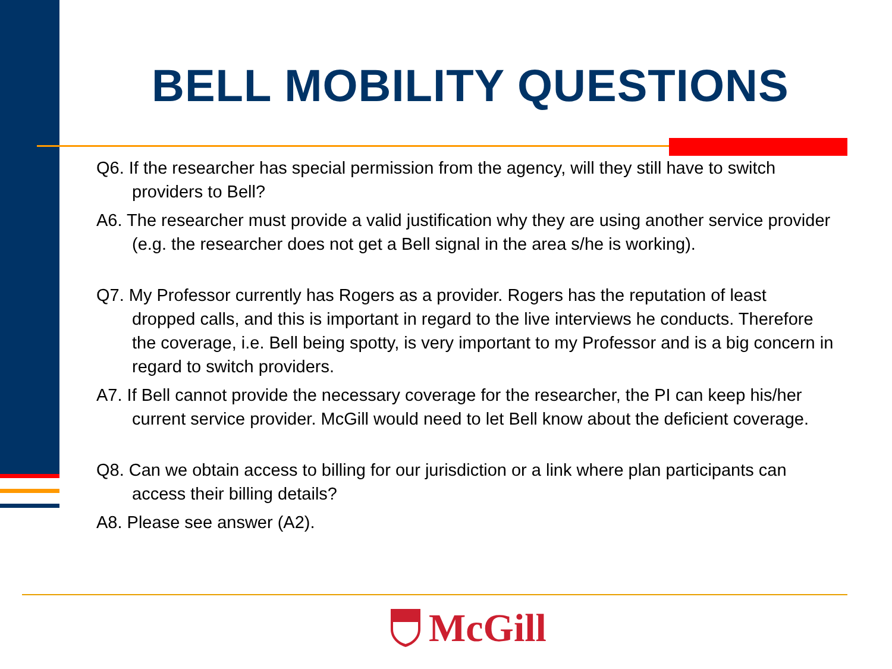BELL MOBILITY QUESTIONS
Q6. If the researcher has special permission from the agency, will they still have to switch providers to Bell?
A6. The researcher must provide a valid justification why they are using another service provider (e.g. the researcher does not get a Bell signal in the area s/he is working).
Q7. My Professor currently has Rogers as a provider. Rogers has the reputation of least dropped calls, and this is important in regard to the live interviews he conducts. Therefore the coverage, i.e. Bell being spotty, is very important to my Professor and is a big concern in regard to switch providers.
A7. If Bell cannot provide the necessary coverage for the researcher, the PI can keep his/her current service provider. McGill would need to let Bell know about the deficient coverage.
Q8. Can we obtain access to billing for our jurisdiction or a link where plan participants can access their billing details?
A8. Please see answer (A2).
McGill